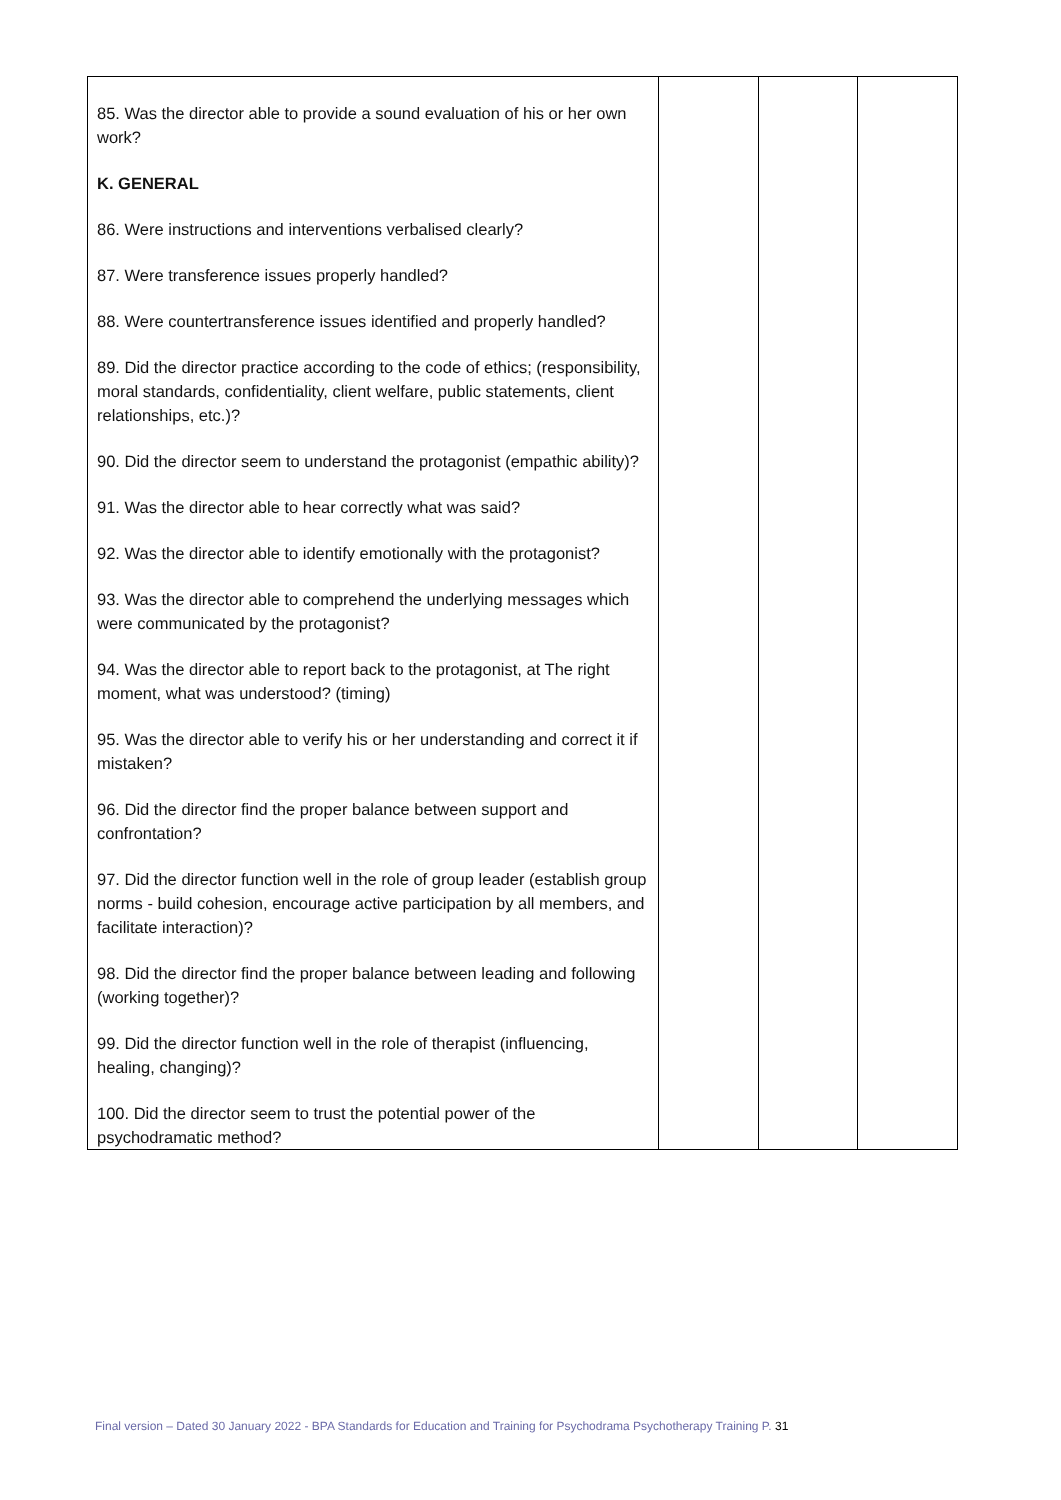| 85. Was the director able to provide a sound evaluation of his or her own work? K. GENERAL 86. Were instructions and interventions verbalised clearly? 87. Were transference issues properly handled? 88. Were countertransference issues identified and properly handled? 89. Did the director practice according to the code of ethics; (responsibility, moral standards, confidentiality, client welfare, public statements, client relationships, etc.)? 90. Did the director seem to understand the protagonist (empathic ability)? 91. Was the director able to hear correctly what was said? 92. Was the director able to identify emotionally with the protagonist? 93. Was the director able to comprehend the underlying messages which were communicated by the protagonist? 94. Was the director able to report back to the protagonist, at The right moment, what was understood? (timing) 95. Was the director able to verify his or her understanding and correct it if mistaken? 96. Did the director find the proper balance between support and confrontation? 97. Did the director function well in the role of group leader (establish group norms - build cohesion, encourage active participation by all members, and facilitate interaction)? 98. Did the director find the proper balance between leading and following (working together)? 99. Did the director function well in the role of therapist (influencing, healing, changing)? 100. Did the director seem to trust the potential power of the psychodramatic method? | | | |
Final version – Dated 30 January 2022 - BPA Standards for Education and Training for Psychodrama Psychotherapy Training P. 31